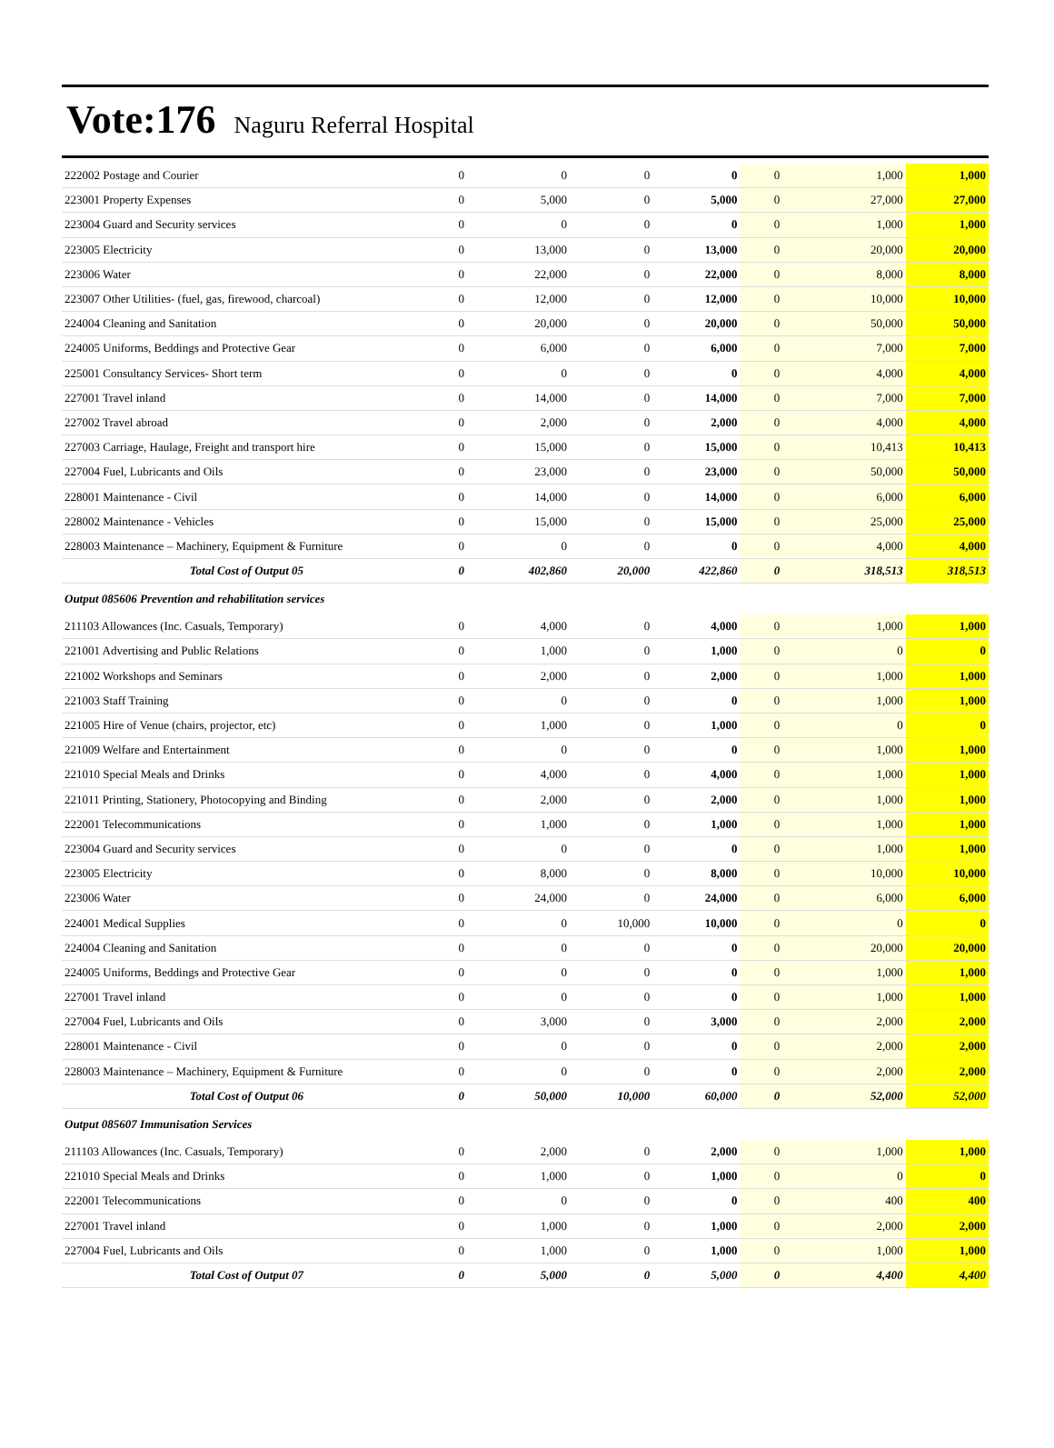Vote:176 Naguru Referral Hospital
| 222002 Postage and Courier | 0 | 0 | 0 | 0 | 0 | 1,000 | 1,000 |
| 223001 Property Expenses | 0 | 5,000 | 0 | 5,000 | 0 | 27,000 | 27,000 |
| 223004 Guard and Security services | 0 | 0 | 0 | 0 | 0 | 1,000 | 1,000 |
| 223005 Electricity | 0 | 13,000 | 0 | 13,000 | 0 | 20,000 | 20,000 |
| 223006 Water | 0 | 22,000 | 0 | 22,000 | 0 | 8,000 | 8,000 |
| 223007 Other Utilities- (fuel, gas, firewood, charcoal) | 0 | 12,000 | 0 | 12,000 | 0 | 10,000 | 10,000 |
| 224004 Cleaning and Sanitation | 0 | 20,000 | 0 | 20,000 | 0 | 50,000 | 50,000 |
| 224005 Uniforms, Beddings and Protective Gear | 0 | 6,000 | 0 | 6,000 | 0 | 7,000 | 7,000 |
| 225001 Consultancy Services- Short term | 0 | 0 | 0 | 0 | 0 | 4,000 | 4,000 |
| 227001 Travel inland | 0 | 14,000 | 0 | 14,000 | 0 | 7,000 | 7,000 |
| 227002 Travel abroad | 0 | 2,000 | 0 | 2,000 | 0 | 4,000 | 4,000 |
| 227003 Carriage, Haulage, Freight and transport hire | 0 | 15,000 | 0 | 15,000 | 0 | 10,413 | 10,413 |
| 227004 Fuel, Lubricants and Oils | 0 | 23,000 | 0 | 23,000 | 0 | 50,000 | 50,000 |
| 228001 Maintenance - Civil | 0 | 14,000 | 0 | 14,000 | 0 | 6,000 | 6,000 |
| 228002 Maintenance - Vehicles | 0 | 15,000 | 0 | 15,000 | 0 | 25,000 | 25,000 |
| 228003 Maintenance – Machinery, Equipment & Furniture | 0 | 0 | 0 | 0 | 0 | 4,000 | 4,000 |
| Total Cost of Output 05 | 0 | 402,860 | 20,000 | 422,860 | 0 | 318,513 | 318,513 |
| Output 085606 Prevention and rehabilitation services | | | | | | | |
| 211103 Allowances (Inc. Casuals, Temporary) | 0 | 4,000 | 0 | 4,000 | 0 | 1,000 | 1,000 |
| 221001 Advertising and Public Relations | 0 | 1,000 | 0 | 1,000 | 0 | 0 | 0 |
| 221002 Workshops and Seminars | 0 | 2,000 | 0 | 2,000 | 0 | 1,000 | 1,000 |
| 221003 Staff Training | 0 | 0 | 0 | 0 | 0 | 1,000 | 1,000 |
| 221005 Hire of Venue (chairs, projector, etc) | 0 | 1,000 | 0 | 1,000 | 0 | 0 | 0 |
| 221009 Welfare and Entertainment | 0 | 0 | 0 | 0 | 0 | 1,000 | 1,000 |
| 221010 Special Meals and Drinks | 0 | 4,000 | 0 | 4,000 | 0 | 1,000 | 1,000 |
| 221011 Printing, Stationery, Photocopying and Binding | 0 | 2,000 | 0 | 2,000 | 0 | 1,000 | 1,000 |
| 222001 Telecommunications | 0 | 1,000 | 0 | 1,000 | 0 | 1,000 | 1,000 |
| 223004 Guard and Security services | 0 | 0 | 0 | 0 | 0 | 1,000 | 1,000 |
| 223005 Electricity | 0 | 8,000 | 0 | 8,000 | 0 | 10,000 | 10,000 |
| 223006 Water | 0 | 24,000 | 0 | 24,000 | 0 | 6,000 | 6,000 |
| 224001 Medical Supplies | 0 | 0 | 10,000 | 10,000 | 0 | 0 | 0 |
| 224004 Cleaning and Sanitation | 0 | 0 | 0 | 0 | 0 | 20,000 | 20,000 |
| 224005 Uniforms, Beddings and Protective Gear | 0 | 0 | 0 | 0 | 0 | 1,000 | 1,000 |
| 227001 Travel inland | 0 | 0 | 0 | 0 | 0 | 1,000 | 1,000 |
| 227004 Fuel, Lubricants and Oils | 0 | 3,000 | 0 | 3,000 | 0 | 2,000 | 2,000 |
| 228001 Maintenance - Civil | 0 | 0 | 0 | 0 | 0 | 2,000 | 2,000 |
| 228003 Maintenance – Machinery, Equipment & Furniture | 0 | 0 | 0 | 0 | 0 | 2,000 | 2,000 |
| Total Cost of Output 06 | 0 | 50,000 | 10,000 | 60,000 | 0 | 52,000 | 52,000 |
| Output 085607 Immunisation Services | | | | | | | |
| 211103 Allowances (Inc. Casuals, Temporary) | 0 | 2,000 | 0 | 2,000 | 0 | 1,000 | 1,000 |
| 221010 Special Meals and Drinks | 0 | 1,000 | 0 | 1,000 | 0 | 0 | 0 |
| 222001 Telecommunications | 0 | 0 | 0 | 0 | 0 | 400 | 400 |
| 227001 Travel inland | 0 | 1,000 | 0 | 1,000 | 0 | 2,000 | 2,000 |
| 227004 Fuel, Lubricants and Oils | 0 | 1,000 | 0 | 1,000 | 0 | 1,000 | 1,000 |
| Total Cost of Output 07 | 0 | 5,000 | 0 | 5,000 | 0 | 4,400 | 4,400 |